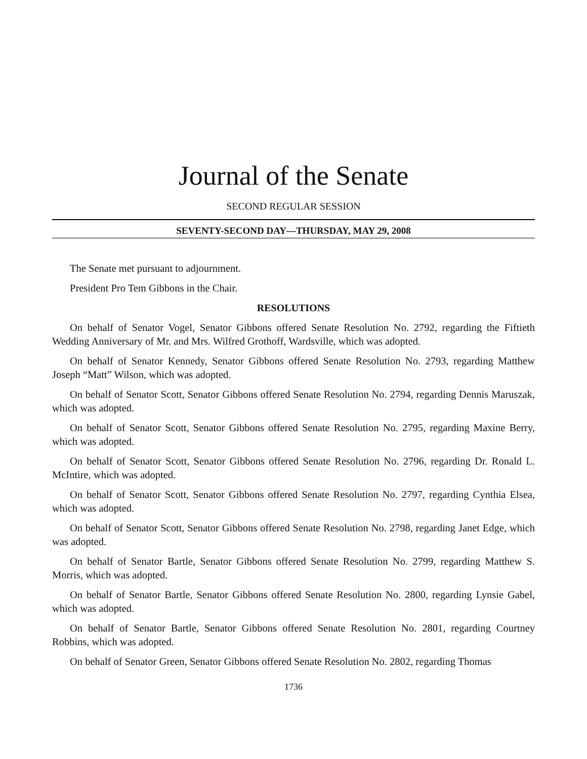Journal of the Senate
SECOND REGULAR SESSION
SEVENTY-SECOND DAY—THURSDAY, MAY 29, 2008
The Senate met pursuant to adjournment.
President Pro Tem Gibbons in the Chair.
RESOLUTIONS
On behalf of Senator Vogel, Senator Gibbons offered Senate Resolution No. 2792, regarding the Fiftieth Wedding Anniversary of Mr. and Mrs. Wilfred Grothoff, Wardsville, which was adopted.
On behalf of Senator Kennedy, Senator Gibbons offered Senate Resolution No. 2793, regarding Matthew Joseph “Matt” Wilson, which was adopted.
On behalf of Senator Scott, Senator Gibbons offered Senate Resolution No. 2794, regarding Dennis Maruszak, which was adopted.
On behalf of Senator Scott, Senator Gibbons offered Senate Resolution No. 2795, regarding Maxine Berry, which was adopted.
On behalf of Senator Scott, Senator Gibbons offered Senate Resolution No. 2796, regarding Dr. Ronald L. McIntire, which was adopted.
On behalf of Senator Scott, Senator Gibbons offered Senate Resolution No. 2797, regarding Cynthia Elsea, which was adopted.
On behalf of Senator Scott, Senator Gibbons offered Senate Resolution No. 2798, regarding Janet Edge, which was adopted.
On behalf of Senator Bartle, Senator Gibbons offered Senate Resolution No. 2799, regarding Matthew S. Morris, which was adopted.
On behalf of Senator Bartle, Senator Gibbons offered Senate Resolution No. 2800, regarding Lynsie Gabel, which was adopted.
On behalf of Senator Bartle, Senator Gibbons offered Senate Resolution No. 2801, regarding Courtney Robbins, which was adopted.
On behalf of Senator Green, Senator Gibbons offered Senate Resolution No. 2802, regarding Thomas
1736